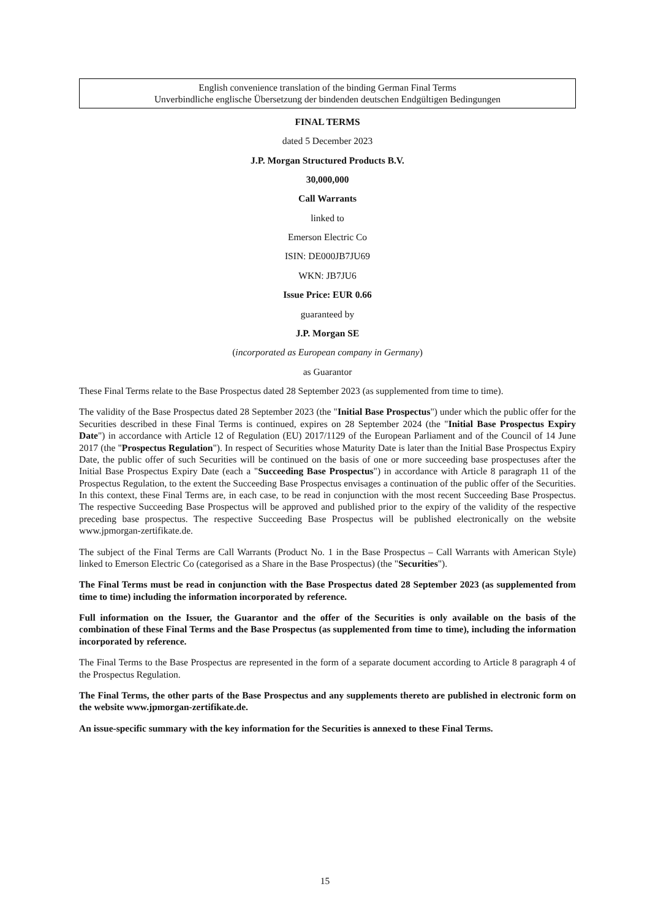English convenience translation of the binding German Final Terms
Unverbindliche englische Übersetzung der bindenden deutschen Endgültigen Bedingungen
FINAL TERMS
dated 5 December 2023
J.P. Morgan Structured Products B.V.
30,000,000
Call Warrants
linked to
Emerson Electric Co
ISIN: DE000JB7JU69
WKN: JB7JU6
Issue Price: EUR 0.66
guaranteed by
J.P. Morgan SE
(incorporated as European company in Germany)
as Guarantor
These Final Terms relate to the Base Prospectus dated 28 September 2023 (as supplemented from time to time).
The validity of the Base Prospectus dated 28 September 2023 (the "Initial Base Prospectus") under which the public offer for the Securities described in these Final Terms is continued, expires on 28 September 2024 (the "Initial Base Prospectus Expiry Date") in accordance with Article 12 of Regulation (EU) 2017/1129 of the European Parliament and of the Council of 14 June 2017 (the "Prospectus Regulation"). In respect of Securities whose Maturity Date is later than the Initial Base Prospectus Expiry Date, the public offer of such Securities will be continued on the basis of one or more succeeding base prospectuses after the Initial Base Prospectus Expiry Date (each a "Succeeding Base Prospectus") in accordance with Article 8 paragraph 11 of the Prospectus Regulation, to the extent the Succeeding Base Prospectus envisages a continuation of the public offer of the Securities. In this context, these Final Terms are, in each case, to be read in conjunction with the most recent Succeeding Base Prospectus. The respective Succeeding Base Prospectus will be approved and published prior to the expiry of the validity of the respective preceding base prospectus. The respective Succeeding Base Prospectus will be published electronically on the website www.jpmorgan-zertifikate.de.
The subject of the Final Terms are Call Warrants (Product No. 1 in the Base Prospectus – Call Warrants with American Style) linked to Emerson Electric Co (categorised as a Share in the Base Prospectus) (the "Securities").
The Final Terms must be read in conjunction with the Base Prospectus dated 28 September 2023 (as supplemented from time to time) including the information incorporated by reference.
Full information on the Issuer, the Guarantor and the offer of the Securities is only available on the basis of the combination of these Final Terms and the Base Prospectus (as supplemented from time to time), including the information incorporated by reference.
The Final Terms to the Base Prospectus are represented in the form of a separate document according to Article 8 paragraph 4 of the Prospectus Regulation.
The Final Terms, the other parts of the Base Prospectus and any supplements thereto are published in electronic form on the website www.jpmorgan-zertifikate.de.
An issue-specific summary with the key information for the Securities is annexed to these Final Terms.
15